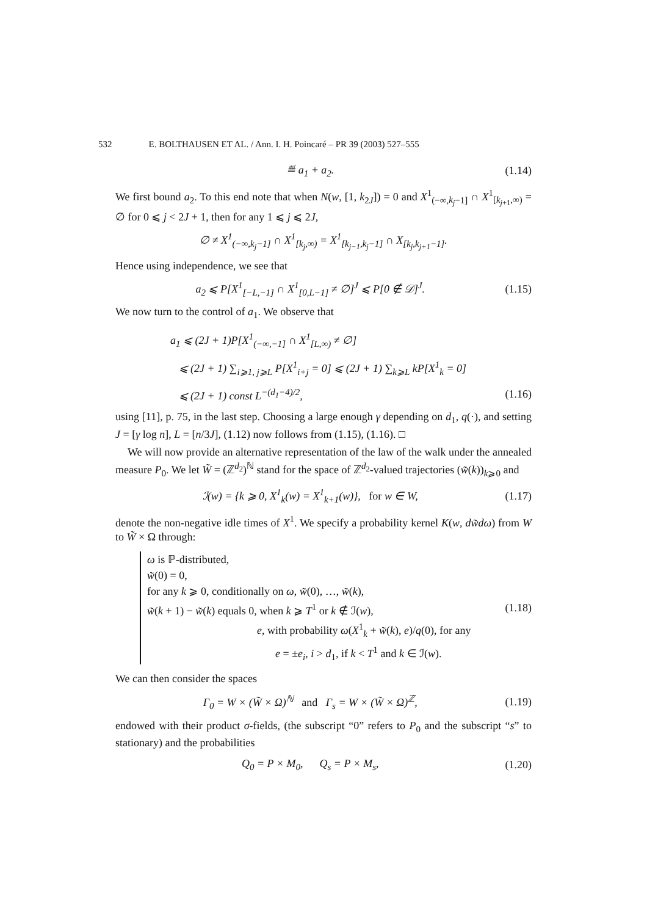532 E. BOLTHAUSEN ET AL. / Ann. I. H. Poincaré – PR 39 (2003) 527–555
≝ a<sub>1</sub> + a<sub>2</sub>. (1.14)
We first bound a<sub>2</sub>. To this end note that when N(w, [1, k<sub>2J</sub>]) = 0 and X<sup>1</sup><sub>(−∞,k<sub>j</sub>−1]</sub> ∩ X<sup>1</sup><sub>[k<sub>j+1</sub>,∞)</sub> = ∅ for 0 ⩽ j < 2J + 1, then for any 1 ⩽ j ⩽ 2J,
∅ ≠ X<sup>1</sup><sub>(−∞,k<sub>j</sub>−1]</sub> ∩ X<sup>1</sup><sub>[k<sub>j</sub>,∞)</sub> = X<sup>1</sup><sub>[k<sub>j−1</sub>,k<sub>j</sub>−1]</sub> ∩ X<sub>[k<sub>j</sub>,k<sub>j+1</sub>−1]</sub>.
Hence using independence, we see that
a<sub>2</sub> ⩽ P[X<sup>1</sup><sub>[−L,−1]</sub> ∩ X<sup>1</sup><sub>[0,L−1]</sub> ≠ ∅]<sup>J</sup> ⩽ P[0 ∉ 𝒟]<sup>J</sup>. (1.15)
We now turn to the control of a<sub>1</sub>. We observe that
a<sub>1</sub> ⩽ (2J + 1)P[X<sup>1</sup><sub>(−∞,−1]</sub> ∩ X<sup>1</sup><sub>[L,∞)</sub> ≠ ∅]
⩽ (2J + 1) ∑<sub>i⩾1, j⩾L</sub> P[X<sup>1</sup><sub>i+j</sub> = 0] ⩽ (2J + 1) ∑<sub>k⩾L</sub> kP[X<sup>1</sup><sub>k</sub> = 0]
⩽ (2J + 1) const L<sup>−(d<sub>1</sub>−4)/2</sup>, (1.16)
using [11], p. 75, in the last step. Choosing a large enough γ depending on d<sub>1</sub>, q(·), and setting J = [γ log n], L = [n/3J], (1.12) now follows from (1.15), (1.16). □
We will now provide an alternative representation of the law of the walk under the annealed measure P<sub>0</sub>. We let W̃ = (ℤ<sup>d<sub>2</sub></sup>)<sup>ℕ</sup> stand for the space of ℤ<sup>d<sub>2</sub></sup>-valued trajectories (w̃(k))<sub>k⩾0</sub> and
ℐ(w) = {k ⩾ 0, X<sup>1</sup><sub>k</sub>(w) = X<sup>1</sup><sub>k+1</sub>(w)}, for w ∈ W, (1.17)
denote the non-negative idle times of X<sup>1</sup>. We specify a probability kernel K(w, dw̃dω) from W to W̃ × Ω through:
ω is ℙ-distributed,
w̃(0) = 0,
for any k ⩾ 0, conditionally on ω, w̃(0), …, w̃(k),
w̃(k + 1) − w̃(k) equals 0, when k ⩾ T<sup>1</sup> or k ∉ ℐ(w),
e, with probability ω(X<sup>1</sup><sub>k</sub> + w̃(k), e)/q(0), for any
e = ±e<sub>i</sub>, i > d<sub>1</sub>, if k < T<sup>1</sup> and k ∈ ℐ(w).
(1.18)
We can then consider the spaces
Γ<sub>0</sub> = W × (W̃ × Ω)<sup>ℕ</sup> and Γ<sub>s</sub> = W × (W̃ × Ω)<sup>ℤ</sup>, (1.19)
endowed with their product σ-fields, (the subscript “0” refers to P<sub>0</sub> and the subscript “s” to stationary) and the probabilities
Q<sub>0</sub> = P × M<sub>0</sub>, Q<sub>s</sub> = P × M<sub>s</sub>, (1.20)